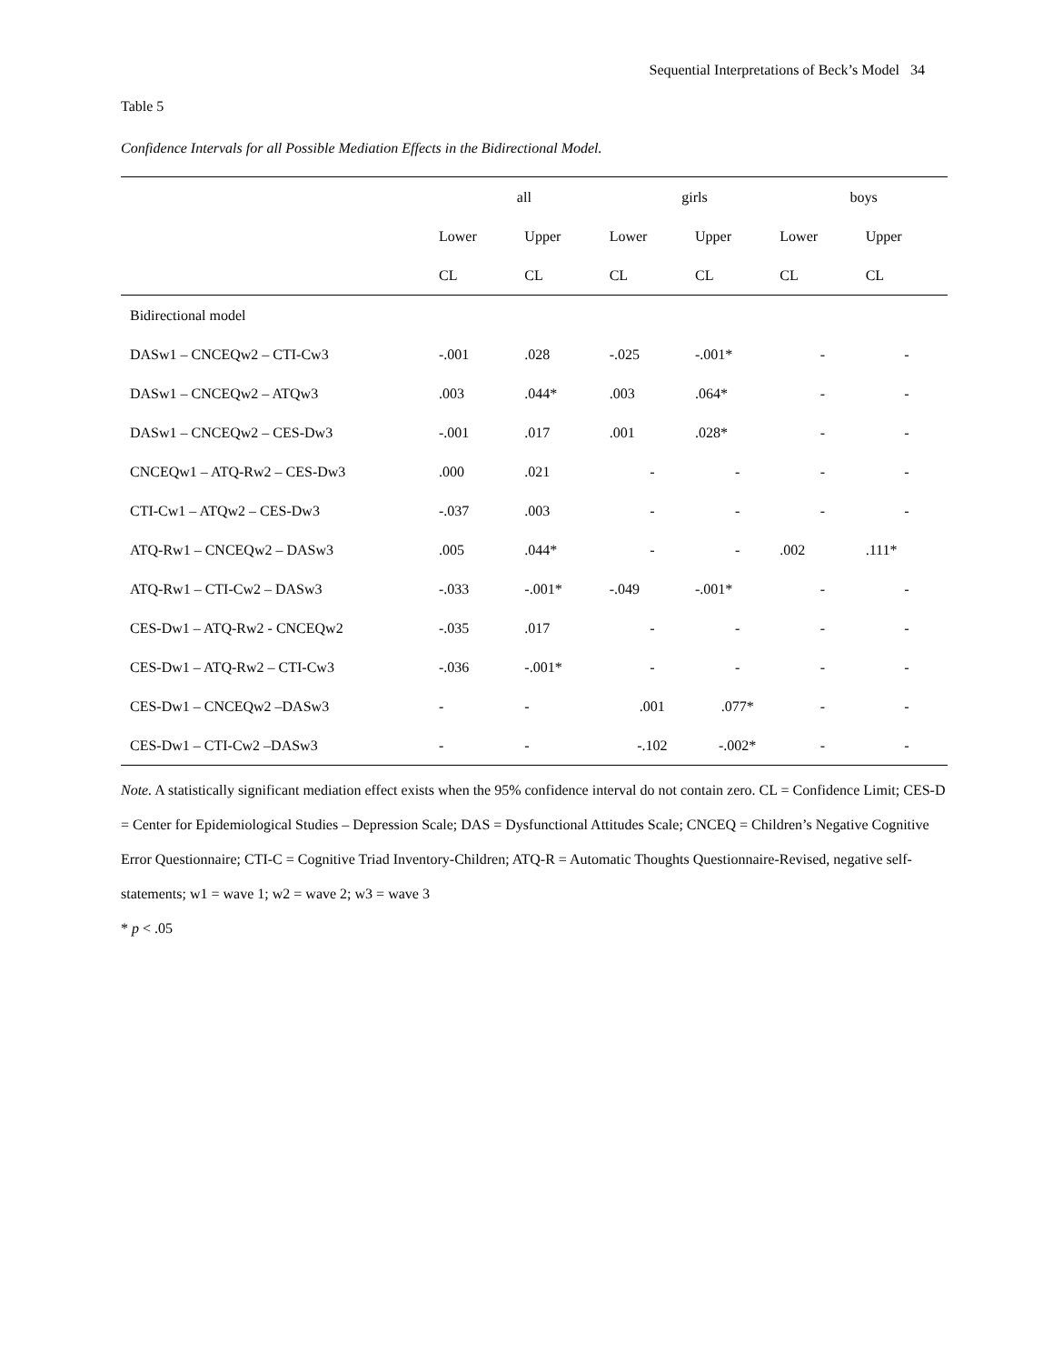Sequential Interpretations of Beck’s Model 34
Table 5
Confidence Intervals for all Possible Mediation Effects in the Bidirectional Model.
| | all | | girls | | boys | |
| --- | --- | --- | --- | --- | --- | --- |
| | Lower | Upper | Lower | Upper | Lower | Upper |
| | CL | CL | CL | CL | CL | CL |
| Bidirectional model | | | | | | |
| DASw1 – CNCEQw2 – CTI-Cw3 | -.001 | .028 | -.025 | -.001* | - | - |
| DASw1 – CNCEQw2 – ATQw3 | .003 | .044* | .003 | .064* | - | - |
| DASw1 – CNCEQw2 – CES-Dw3 | -.001 | .017 | .001 | .028* | - | - |
| CNCEQw1 – ATQ-Rw2 – CES-Dw3 | .000 | .021 | - | - | - | - |
| CTI-Cw1 – ATQw2 – CES-Dw3 | -.037 | .003 | - | - | - | - |
| ATQ-Rw1 – CNCEQw2 – DASw3 | .005 | .044* | - | - | .002 | .111* |
| ATQ-Rw1 – CTI-Cw2 – DASw3 | -.033 | -.001* | -.049 | -.001* | - | - |
| CES-Dw1 – ATQ-Rw2 - CNCEQw2 | -.035 | .017 | - | - | - | - |
| CES-Dw1 – ATQ-Rw2 – CTI-Cw3 | -.036 | -.001* | - | - | - | - |
| CES-Dw1 – CNCEQw2 –DASw3 | - | - | .001 | .077* | - | - |
| CES-Dw1 – CTI-Cw2 –DASw3 | - | - | -.102 | -.002* | - | - |
Note. A statistically significant mediation effect exists when the 95% confidence interval do not contain zero. CL = Confidence Limit; CES-D = Center for Epidemiological Studies – Depression Scale; DAS = Dysfunctional Attitudes Scale; CNCEQ = Children’s Negative Cognitive Error Questionnaire; CTI-C = Cognitive Triad Inventory-Children; ATQ-R = Automatic Thoughts Questionnaire-Revised, negative self-statements; w1 = wave 1; w2 = wave 2; w3 = wave 3
* p < .05